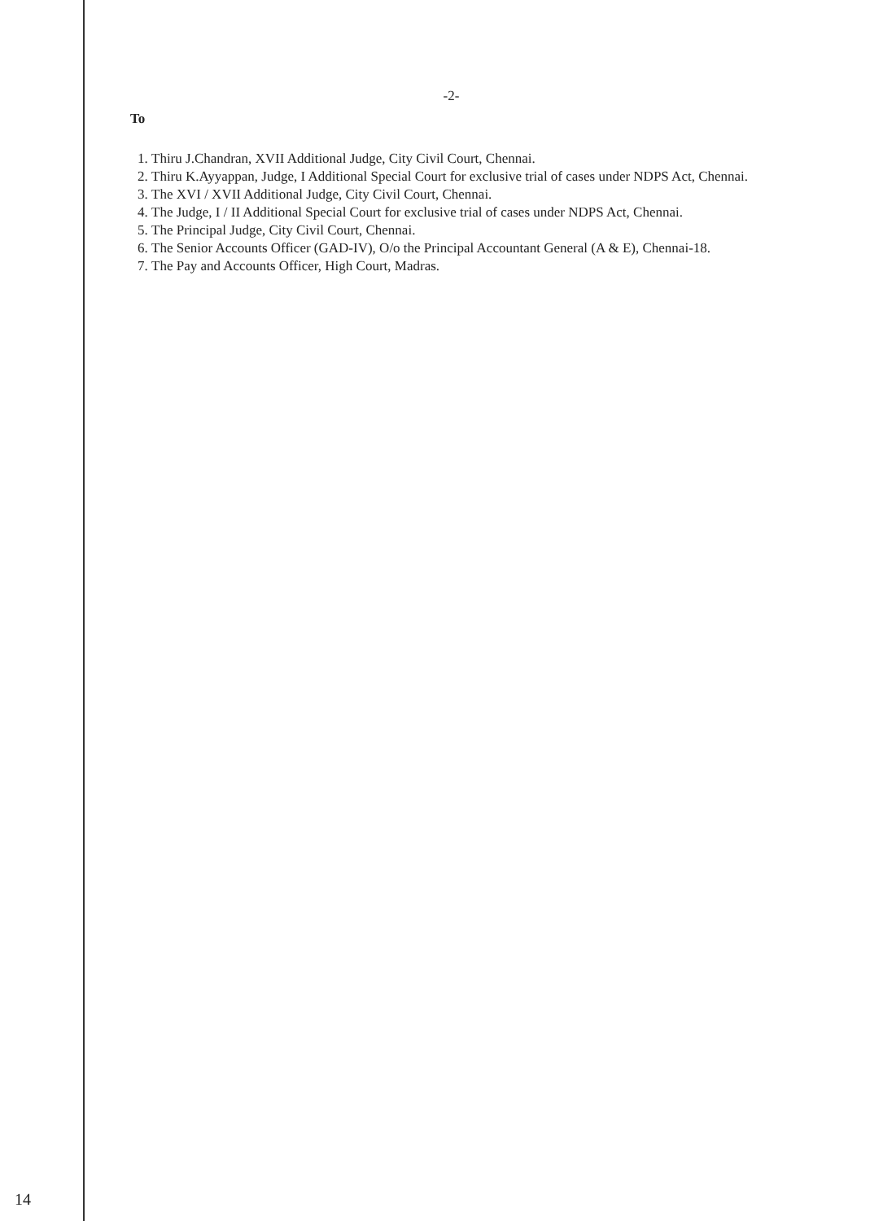-2-
To
1. Thiru J.Chandran, XVII Additional Judge, City Civil Court, Chennai.
2. Thiru K.Ayyappan, Judge, I Additional Special Court for exclusive trial of cases under NDPS Act, Chennai.
3. The XVI / XVII Additional Judge, City Civil Court, Chennai.
4. The Judge, I / II Additional Special Court for exclusive trial of cases under NDPS Act, Chennai.
5. The Principal Judge, City Civil Court, Chennai.
6. The Senior Accounts Officer (GAD-IV), O/o the Principal Accountant General (A & E), Chennai-18.
7. The Pay and Accounts Officer, High Court, Madras.
14